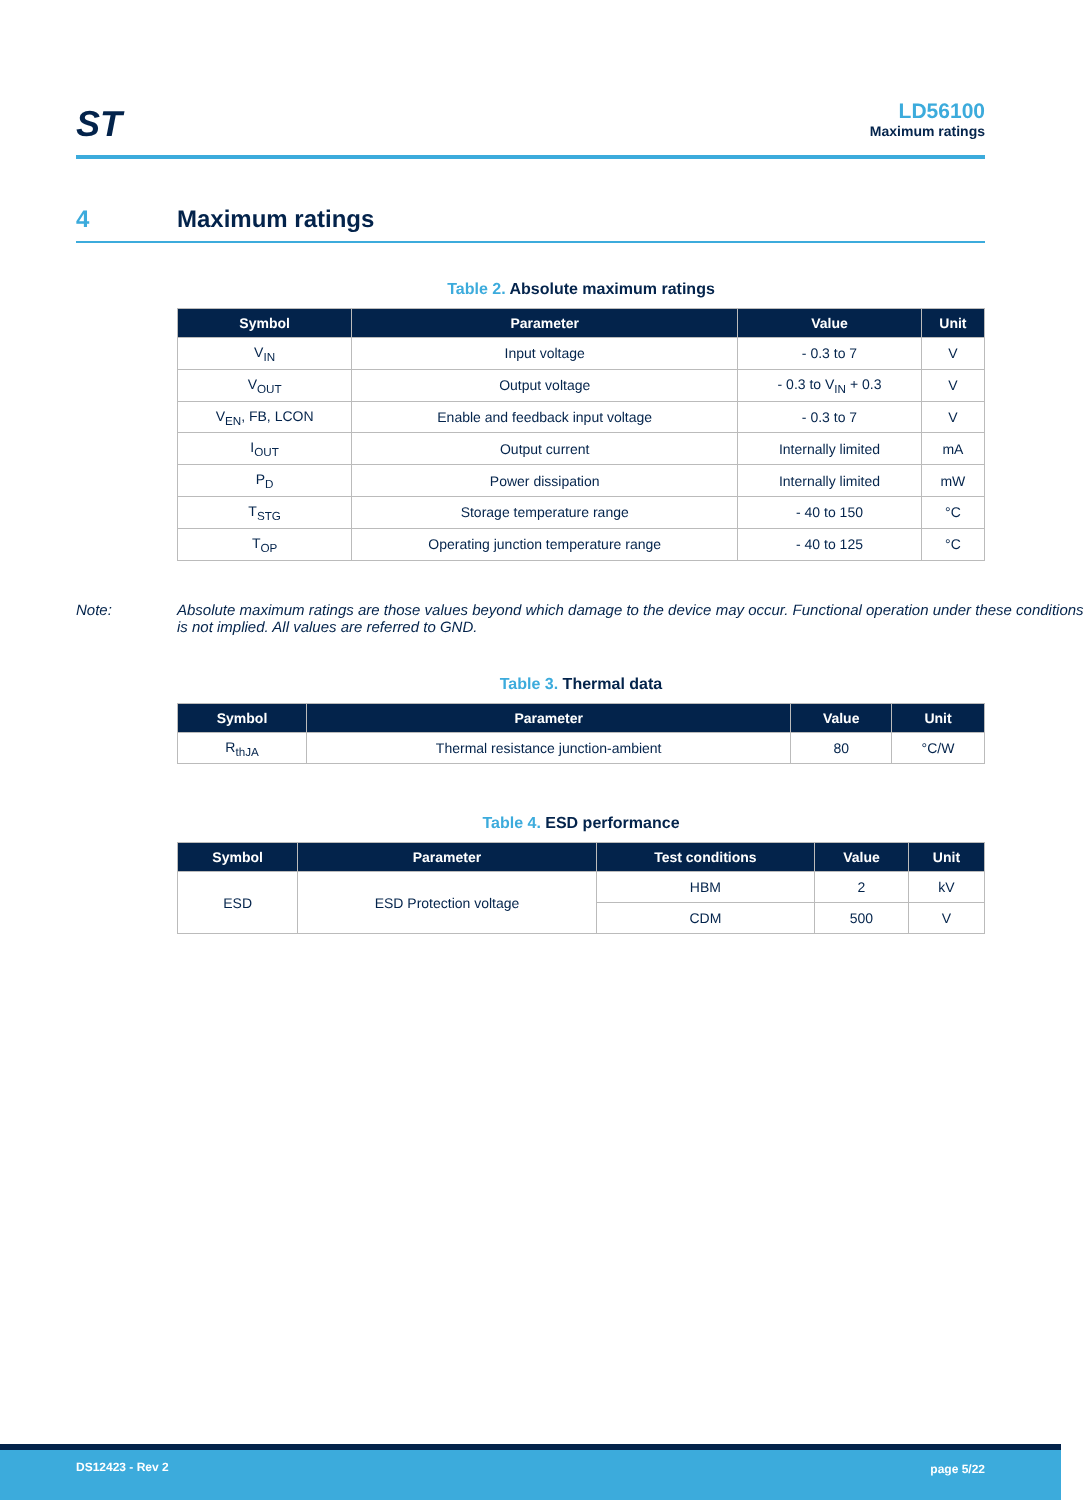ST
LD56100
Maximum ratings
4 Maximum ratings
Table 2. Absolute maximum ratings
| Symbol | Parameter | Value | Unit |
| --- | --- | --- | --- |
| V<sub>IN</sub> | Input voltage | - 0.3 to 7 | V |
| V<sub>OUT</sub> | Output voltage | - 0.3 to V<sub>IN</sub> + 0.3 | V |
| V<sub>EN</sub>, FB, LCON | Enable and feedback input voltage | - 0.3 to 7 | V |
| I<sub>OUT</sub> | Output current | Internally limited | mA |
| P<sub>D</sub> | Power dissipation | Internally limited | mW |
| T<sub>STG</sub> | Storage temperature range | - 40 to 150 | °C |
| T<sub>OP</sub> | Operating junction temperature range | - 40 to 125 | °C |
Note: Absolute maximum ratings are those values beyond which damage to the device may occur. Functional operation under these conditions is not implied. All values are referred to GND.
Table 3. Thermal data
| Symbol | Parameter | Value | Unit |
| --- | --- | --- | --- |
| R<sub>thJA</sub> | Thermal resistance junction-ambient | 80 | °C/W |
Table 4. ESD performance
| Symbol | Parameter | Test conditions | Value | Unit |
| --- | --- | --- | --- | --- |
| ESD | ESD Protection voltage | HBM | 2 | kV |
| | | CDM | 500 | V |
DS12423 - Rev 2 page 5/22